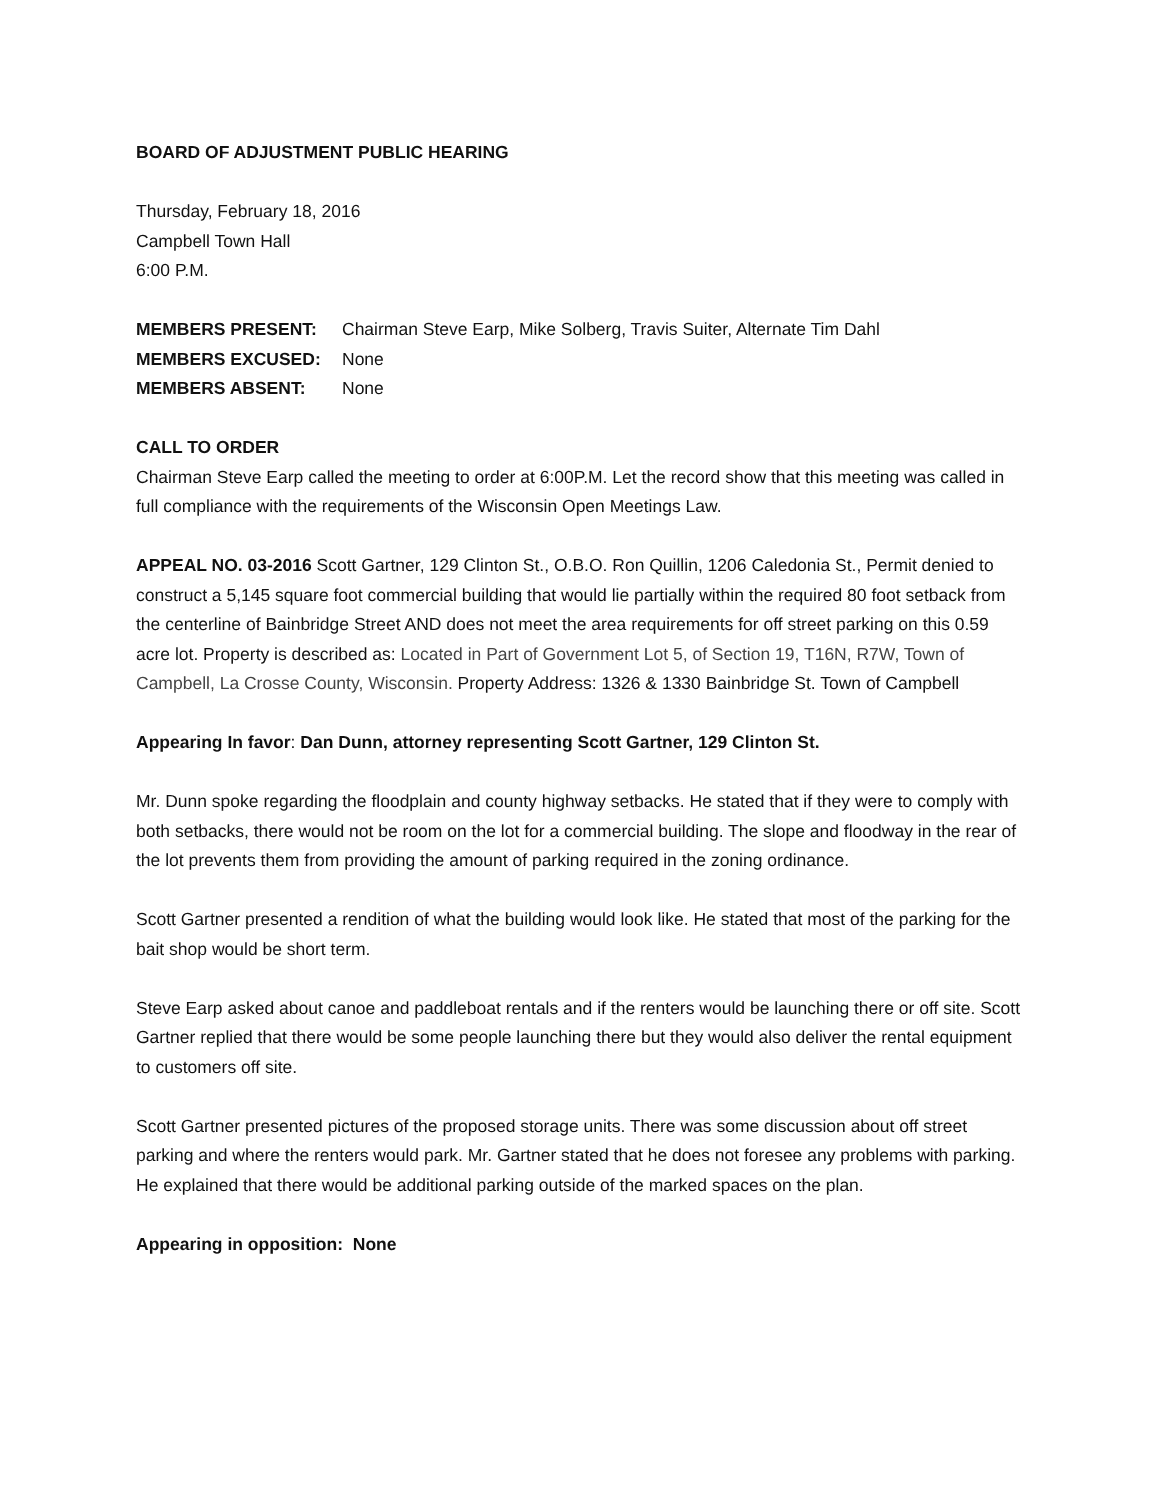BOARD OF ADJUSTMENT PUBLIC HEARING
Thursday, February 18, 2016
Campbell Town Hall
6:00 P.M.
MEMBERS PRESENT: Chairman Steve Earp, Mike Solberg, Travis Suiter, Alternate Tim Dahl
MEMBERS EXCUSED: None
MEMBERS ABSENT: None
CALL TO ORDER
Chairman Steve Earp called the meeting to order at 6:00P.M. Let the record show that this meeting was called in full compliance with the requirements of the Wisconsin Open Meetings Law.
APPEAL NO. 03-2016 Scott Gartner, 129 Clinton St., O.B.O. Ron Quillin, 1206 Caledonia St., Permit denied to construct a 5,145 square foot commercial building that would lie partially within the required 80 foot setback from the centerline of Bainbridge Street AND does not meet the area requirements for off street parking on this 0.59 acre lot. Property is described as: Located in Part of Government Lot 5, of Section 19, T16N, R7W, Town of Campbell, La Crosse County, Wisconsin. Property Address: 1326 & 1330 Bainbridge St. Town of Campbell
Appearing In favor: Dan Dunn, attorney representing Scott Gartner, 129 Clinton St.
Mr. Dunn spoke regarding the floodplain and county highway setbacks. He stated that if they were to comply with both setbacks, there would not be room on the lot for a commercial building. The slope and floodway in the rear of the lot prevents them from providing the amount of parking required in the zoning ordinance.
Scott Gartner presented a rendition of what the building would look like. He stated that most of the parking for the bait shop would be short term.
Steve Earp asked about canoe and paddleboat rentals and if the renters would be launching there or off site. Scott Gartner replied that there would be some people launching there but they would also deliver the rental equipment to customers off site.
Scott Gartner presented pictures of the proposed storage units. There was some discussion about off street parking and where the renters would park. Mr. Gartner stated that he does not foresee any problems with parking. He explained that there would be additional parking outside of the marked spaces on the plan.
Appearing in opposition: None